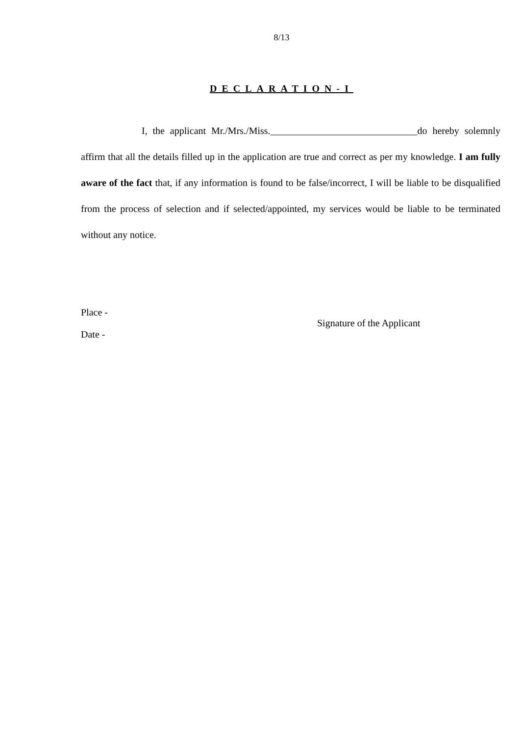8/13
DECLARATION-I
I, the applicant Mr./Mrs./Miss.______________________________do hereby solemnly affirm that all the details filled up in the application are true and correct as per my knowledge. I am fully aware of the fact that, if any information is found to be false/incorrect, I will be liable to be disqualified from the process of selection and if selected/appointed, my services would be liable to be terminated without any notice.
Place -
Date -
Signature of the Applicant